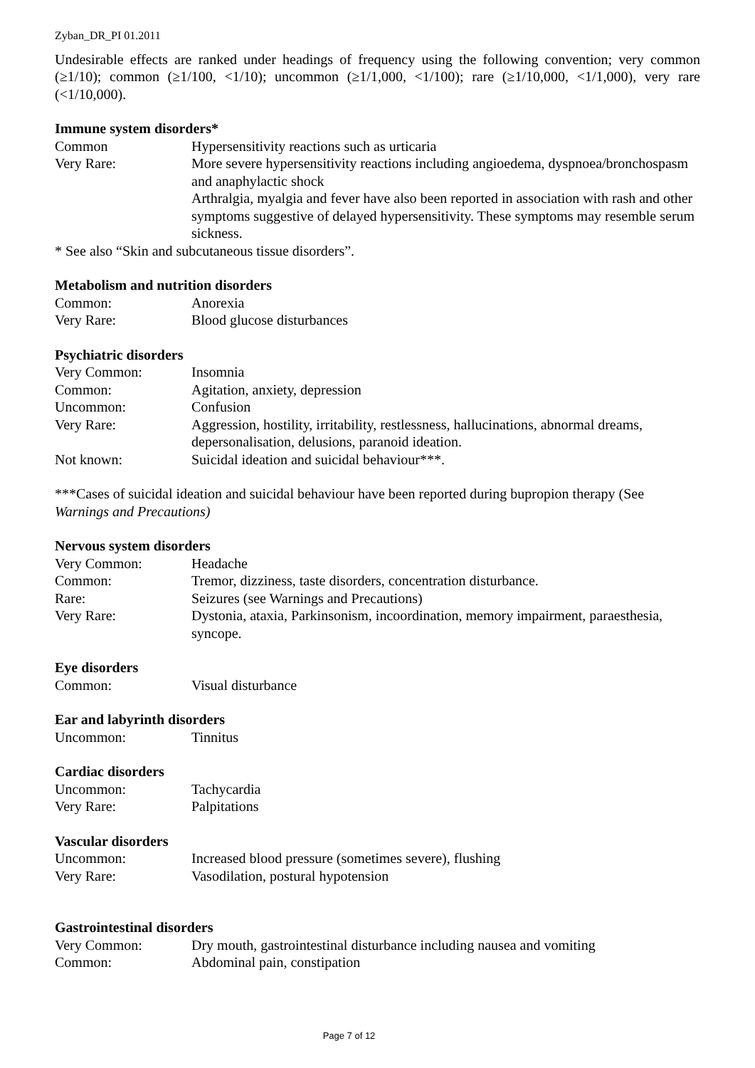Zyban_DR_PI 01.2011
Undesirable effects are ranked under headings of frequency using the following convention; very common (≥1/10); common (≥1/100, <1/10); uncommon (≥1/1,000, <1/100); rare (≥1/10,000, <1/1,000), very rare (<1/10,000).
Immune system disorders*
| Common | Hypersensitivity reactions such as urticaria |
| Very Rare: | More severe hypersensitivity reactions including angioedema, dyspnoea/bronchospasm and anaphylactic shock Arthralgia, myalgia and fever have also been reported in association with rash and other symptoms suggestive of delayed hypersensitivity. These symptoms may resemble serum sickness. |
* See also “Skin and subcutaneous tissue disorders”.
Metabolism and nutrition disorders
| Common: | Anorexia |
| Very Rare: | Blood glucose disturbances |
Psychiatric disorders
| Very Common: | Insomnia |
| Common: | Agitation, anxiety, depression |
| Uncommon: | Confusion |
| Very Rare: | Aggression, hostility, irritability, restlessness, hallucinations, abnormal dreams, depersonalisation, delusions, paranoid ideation. |
| Not known: | Suicidal ideation and suicidal behaviour***. |
***Cases of suicidal ideation and suicidal behaviour have been reported during bupropion therapy (See Warnings and Precautions)
Nervous system disorders
| Very Common: | Headache |
| Common: | Tremor, dizziness, taste disorders, concentration disturbance. |
| Rare: | Seizures (see Warnings and Precautions) |
| Very Rare: | Dystonia, ataxia, Parkinsonism, incoordination, memory impairment, paraesthesia, syncope. |
Eye disorders
| Common: | Visual disturbance |
Ear and labyrinth disorders
| Uncommon: | Tinnitus |
Cardiac disorders
| Uncommon: | Tachycardia |
| Very Rare: | Palpitations |
Vascular disorders
| Uncommon: | Increased blood pressure (sometimes severe), flushing |
| Very Rare: | Vasodilation, postural hypotension |
Gastrointestinal disorders
| Very Common: | Dry mouth, gastrointestinal disturbance including nausea and vomiting |
| Common: | Abdominal pain, constipation |
Page 7 of 12